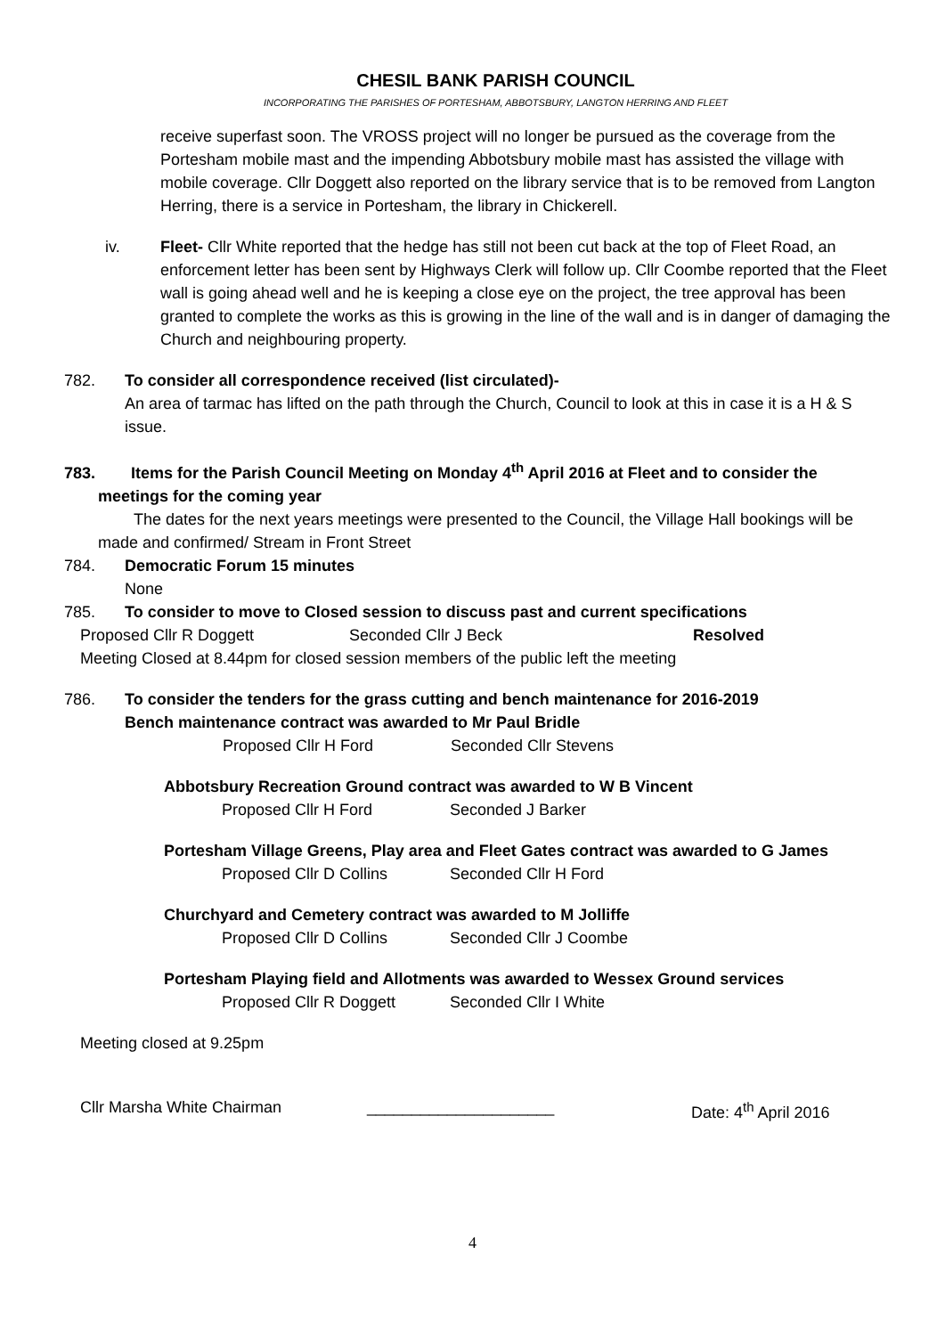CHESIL BANK PARISH COUNCIL
INCORPORATING THE PARISHES OF PORTESHAM, ABBOTSBURY, LANGTON HERRING AND FLEET
receive superfast soon. The VROSS project will no longer be pursued as the coverage from the Portesham mobile mast and the impending Abbotsbury mobile mast has assisted the village with mobile coverage. Cllr Doggett also reported on the library service that is to be removed from Langton Herring, there is a service in Portesham, the library in Chickerell.
iv. Fleet- Cllr White reported that the hedge has still not been cut back at the top of Fleet Road, an enforcement letter has been sent by Highways Clerk will follow up. Cllr Coombe reported that the Fleet wall is going ahead well and he is keeping a close eye on the project, the tree approval has been granted to complete the works as this is growing in the line of the wall and is in danger of damaging the Church and neighbouring property.
782. To consider all correspondence received (list circulated)-
An area of tarmac has lifted on the path through the Church, Council to look at this in case it is a H & S issue.
783. Items for the Parish Council Meeting on Monday 4<sup>th</sup> April 2016 at Fleet and to consider the
meetings for the coming year
The dates for the next years meetings were presented to the Council, the Village Hall bookings will be made and confirmed/ Stream in Front Street
784. Democratic Forum 15 minutes
None
785. To consider to move to Closed session to discuss past and current specifications
Proposed Cllr R Doggett Seconded Cllr J Beck Resolved
Meeting Closed at 8.44pm for closed session members of the public left the meeting
786. To consider the tenders for the grass cutting and bench maintenance for 2016-2019
Bench maintenance contract was awarded to Mr Paul Bridle
Proposed Cllr H Ford Seconded Cllr Stevens
Abbotsbury Recreation Ground contract was awarded to W B Vincent
Proposed Cllr H Ford Seconded J Barker
Portesham Village Greens, Play area and Fleet Gates contract was awarded to G James
Proposed Cllr D Collins Seconded Cllr H Ford
Churchyard and Cemetery contract was awarded to M Jolliffe
Proposed Cllr D Collins Seconded Cllr J Coombe
Portesham Playing field and Allotments was awarded to Wessex Ground services
Proposed Cllr R Doggett Seconded Cllr I White
Meeting closed at 9.25pm
Cllr Marsha White Chairman _____________________ Date: 4<sup>th</sup> April 2016
4